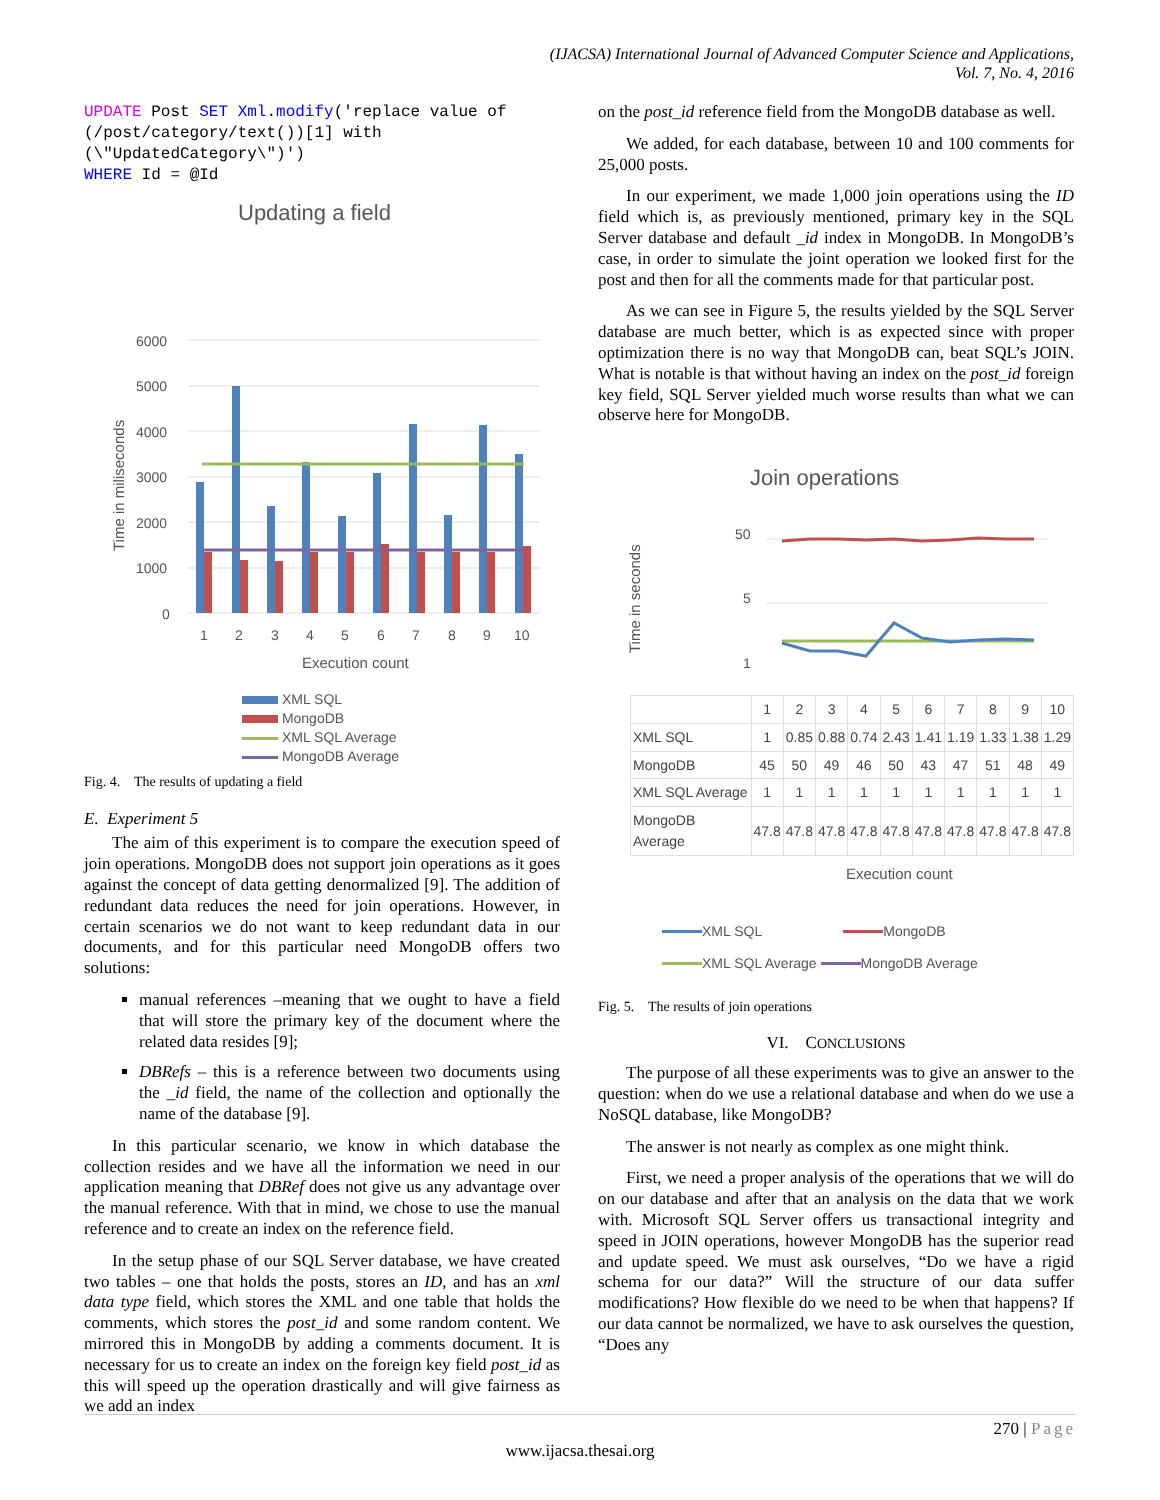(IJACSA) International Journal of Advanced Computer Science and Applications,
Vol. 7, No. 4, 2016
UPDATE Post SET Xml.modify('replace value of
(/post/category/text())[1] with
(\"UpdatedCategory\")')
WHERE Id = @Id
Updating a field
6000
5000
4000
3000
2000
1000
0
Time in miliseconds
1
2
3
4
5
6
7
8
9
10
Execution count
XML SQL
MongoDB
XML SQL Average
MongoDB Average
Fig. 4. The results of updating a field
E. Experiment 5
The aim of this experiment is to compare the execution speed of join operations. MongoDB does not support join operations as it goes against the concept of data getting denormalized [9]. The addition of redundant data reduces the need for join operations. However, in certain scenarios we do not want to keep redundant data in our documents, and for this particular need MongoDB offers two solutions:
manual references –meaning that we ought to have a field that will store the primary key of the document where the related data resides [9];
DBRefs – this is a reference between two documents using the _id field, the name of the collection and optionally the name of the database [9].
In this particular scenario, we know in which database the collection resides and we have all the information we need in our application meaning that DBRef does not give us any advantage over the manual reference. With that in mind, we chose to use the manual reference and to create an index on the reference field.
In the setup phase of our SQL Server database, we have created two tables – one that holds the posts, stores an ID, and has an xml data type field, which stores the XML and one table that holds the comments, which stores the post_id and some random content. We mirrored this in MongoDB by adding a comments document. It is necessary for us to create an index on the foreign key field post_id as this will speed up the operation drastically and will give fairness as we add an index
on the post_id reference field from the MongoDB database as well.
We added, for each database, between 10 and 100 comments for 25,000 posts.
In our experiment, we made 1,000 join operations using the ID field which is, as previously mentioned, primary key in the SQL Server database and default _id index in MongoDB. In MongoDB’s case, in order to simulate the joint operation we looked first for the post and then for all the comments made for that particular post.
As we can see in Figure 5, the results yielded by the SQL Server database are much better, which is as expected since with proper optimization there is no way that MongoDB can, beat SQL’s JOIN. What is notable is that without having an index on the post_id foreign key field, SQL Server yielded much worse results than what we can observe here for MongoDB.
Join operations
Time in seconds
50
5
1
| | 1 | 2 | 3 | 4 | 5 | 6 | 7 | 8 | 9 | 10 |
| XML SQL | 1 | 0.85 | 0.88 | 0.74 | 2.43 | 1.41 | 1.19 | 1.33 | 1.38 | 1.29 |
| MongoDB | 45 | 50 | 49 | 46 | 50 | 43 | 47 | 51 | 48 | 49 |
| XML SQL Average | 1 | 1 | 1 | 1 | 1 | 1 | 1 | 1 | 1 | 1 |
| MongoDB Average | 47.8 | 47.8 | 47.8 | 47.8 | 47.8 | 47.8 | 47.8 | 47.8 | 47.8 | 47.8 |
Execution count
XML SQL MongoDB
XML SQL Average MongoDB Average
Fig. 5. The results of join operations
VI. CONCLUSIONS
The purpose of all these experiments was to give an answer to the question: when do we use a relational database and when do we use a NoSQL database, like MongoDB?
The answer is not nearly as complex as one might think.
First, we need a proper analysis of the operations that we will do on our database and after that an analysis on the data that we work with. Microsoft SQL Server offers us transactional integrity and speed in JOIN operations, however MongoDB has the superior read and update speed. We must ask ourselves, “Do we have a rigid schema for our data?” Will the structure of our data suffer modifications? How flexible do we need to be when that happens? If our data cannot be normalized, we have to ask ourselves the question, “Does any
270 | Page
www.ijacsa.thesai.org